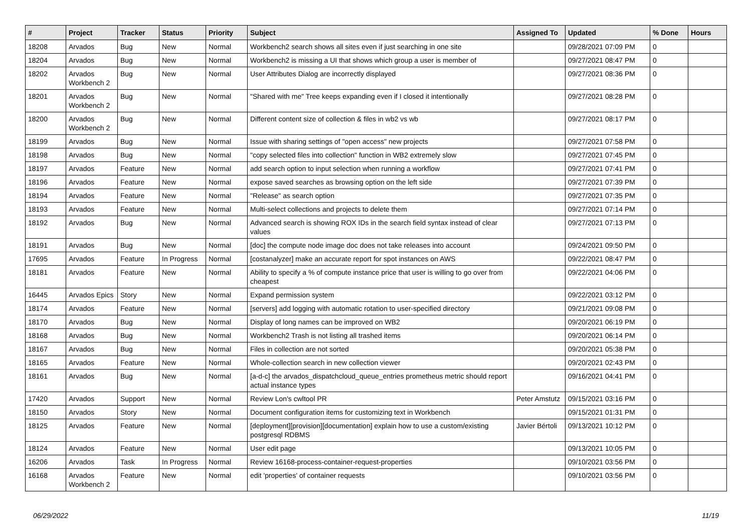| # | Project | Tracker | Status | Priority | Subject | Assigned To | Updated | % Done | Hours |
| --- | --- | --- | --- | --- | --- | --- | --- | --- | --- |
| 18208 | Arvados | Bug | New | Normal | Workbench2 search shows all sites even if just searching in one site | | 09/28/2021 07:09 PM | 0 | |
| 18204 | Arvados | Bug | New | Normal | Workbench2 is missing a UI that shows which group a user is member of | | 09/27/2021 08:47 PM | 0 | |
| 18202 | Arvados Workbench 2 | Bug | New | Normal | User Attributes Dialog are incorrectly displayed | | 09/27/2021 08:36 PM | 0 | |
| 18201 | Arvados Workbench 2 | Bug | New | Normal | "Shared with me" Tree keeps expanding even if I closed it intentionally | | 09/27/2021 08:28 PM | 0 | |
| 18200 | Arvados Workbench 2 | Bug | New | Normal | Different content size of collection & files in wb2 vs wb | | 09/27/2021 08:17 PM | 0 | |
| 18199 | Arvados | Bug | New | Normal | Issue with sharing settings of "open access" new projects | | 09/27/2021 07:58 PM | 0 | |
| 18198 | Arvados | Bug | New | Normal | "copy selected files into collection" function in WB2 extremely slow | | 09/27/2021 07:45 PM | 0 | |
| 18197 | Arvados | Feature | New | Normal | add search option to input selection when running a workflow | | 09/27/2021 07:41 PM | 0 | |
| 18196 | Arvados | Feature | New | Normal | expose saved searches as browsing option on the left side | | 09/27/2021 07:39 PM | 0 | |
| 18194 | Arvados | Feature | New | Normal | "Release" as search option | | 09/27/2021 07:35 PM | 0 | |
| 18193 | Arvados | Feature | New | Normal | Multi-select collections and projects to delete them | | 09/27/2021 07:14 PM | 0 | |
| 18192 | Arvados | Bug | New | Normal | Advanced search is showing ROX IDs in the search field syntax instead of clear values | | 09/27/2021 07:13 PM | 0 | |
| 18191 | Arvados | Bug | New | Normal | [doc] the compute node image doc does not take releases into account | | 09/24/2021 09:50 PM | 0 | |
| 17695 | Arvados | Feature | In Progress | Normal | [costanalyzer] make an accurate report for spot instances on AWS | | 09/22/2021 08:47 PM | 0 | |
| 18181 | Arvados | Feature | New | Normal | Ability to specify a % of compute instance price that user is willing to go over from cheapest | | 09/22/2021 04:06 PM | 0 | |
| 16445 | Arvados Epics | Story | New | Normal | Expand permission system | | 09/22/2021 03:12 PM | 0 | |
| 18174 | Arvados | Feature | New | Normal | [servers] add logging with automatic rotation to user-specified directory | | 09/21/2021 09:08 PM | 0 | |
| 18170 | Arvados | Bug | New | Normal | Display of long names can be improved on WB2 | | 09/20/2021 06:19 PM | 0 | |
| 18168 | Arvados | Bug | New | Normal | Workbench2 Trash is not listing all trashed items | | 09/20/2021 06:14 PM | 0 | |
| 18167 | Arvados | Bug | New | Normal | Files in collection are not sorted | | 09/20/2021 05:38 PM | 0 | |
| 18165 | Arvados | Feature | New | Normal | Whole-collection search in new collection viewer | | 09/20/2021 02:43 PM | 0 | |
| 18161 | Arvados | Bug | New | Normal | [a-d-c] the arvados_dispatchcloud_queue_entries prometheus metric should report actual instance types | | 09/16/2021 04:41 PM | 0 | |
| 17420 | Arvados | Support | New | Normal | Review Lon's cwltool PR | Peter Amstutz | 09/15/2021 03:16 PM | 0 | |
| 18150 | Arvados | Story | New | Normal | Document configuration items for customizing text in Workbench | | 09/15/2021 01:31 PM | 0 | |
| 18125 | Arvados | Feature | New | Normal | [deployment][provision][documentation] explain how to use a custom/existing postgresql RDBMS | Javier Bértoli | 09/13/2021 10:12 PM | 0 | |
| 18124 | Arvados | Feature | New | Normal | User edit page | | 09/13/2021 10:05 PM | 0 | |
| 16206 | Arvados | Task | In Progress | Normal | Review 16168-process-container-request-properties | | 09/10/2021 03:56 PM | 0 | |
| 16168 | Arvados Workbench 2 | Feature | New | Normal | edit 'properties' of container requests | | 09/10/2021 03:56 PM | 0 | |
06/29/2022 11/19